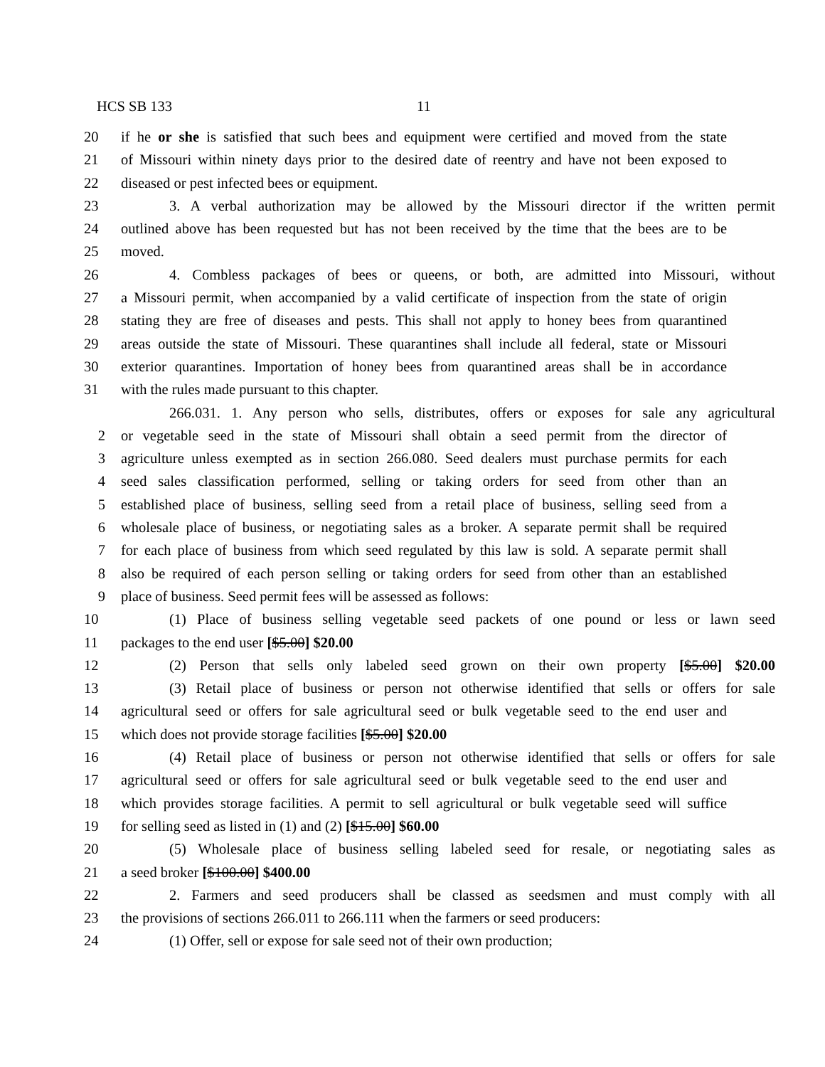HCS SB 133 11
20 if he or she is satisfied that such bees and equipment were certified and moved from the state
21 of Missouri within ninety days prior to the desired date of reentry and have not been exposed to
22 diseased or pest infected bees or equipment.
23 3. A verbal authorization may be allowed by the Missouri director if the written permit
24 outlined above has been requested but has not been received by the time that the bees are to be
25 moved.
26 4. Combless packages of bees or queens, or both, are admitted into Missouri, without
27 a Missouri permit, when accompanied by a valid certificate of inspection from the state of origin
28 stating they are free of diseases and pests. This shall not apply to honey bees from quarantined
29 areas outside the state of Missouri. These quarantines shall include all federal, state or Missouri
30 exterior quarantines. Importation of honey bees from quarantined areas shall be in accordance
31 with the rules made pursuant to this chapter.
266.031. 1. Any person who sells, distributes, offers or exposes for sale any agricultural
2 or vegetable seed in the state of Missouri shall obtain a seed permit from the director of
3 agriculture unless exempted as in section 266.080. Seed dealers must purchase permits for each
4 seed sales classification performed, selling or taking orders for seed from other than an
5 established place of business, selling seed from a retail place of business, selling seed from a
6 wholesale place of business, or negotiating sales as a broker. A separate permit shall be required
7 for each place of business from which seed regulated by this law is sold. A separate permit shall
8 also be required of each person selling or taking orders for seed from other than an established
9 place of business. Seed permit fees will be assessed as follows:
10 (1) Place of business selling vegetable seed packets of one pound or less or lawn seed
11 packages to the end user [$5.00] $20.00
12 (2) Person that sells only labeled seed grown on their own property [$5.00] $20.00
13 (3) Retail place of business or person not otherwise identified that sells or offers for sale
14 agricultural seed or offers for sale agricultural seed or bulk vegetable seed to the end user and
15 which does not provide storage facilities [$5.00] $20.00
16 (4) Retail place of business or person not otherwise identified that sells or offers for sale
17 agricultural seed or offers for sale agricultural seed or bulk vegetable seed to the end user and
18 which provides storage facilities. A permit to sell agricultural or bulk vegetable seed will suffice
19 for selling seed as listed in (1) and (2) [$15.00] $60.00
20 (5) Wholesale place of business selling labeled seed for resale, or negotiating sales as
21 a seed broker [$100.00] $400.00
22 2. Farmers and seed producers shall be classed as seedsmen and must comply with all
23 the provisions of sections 266.011 to 266.111 when the farmers or seed producers:
24 (1) Offer, sell or expose for sale seed not of their own production;